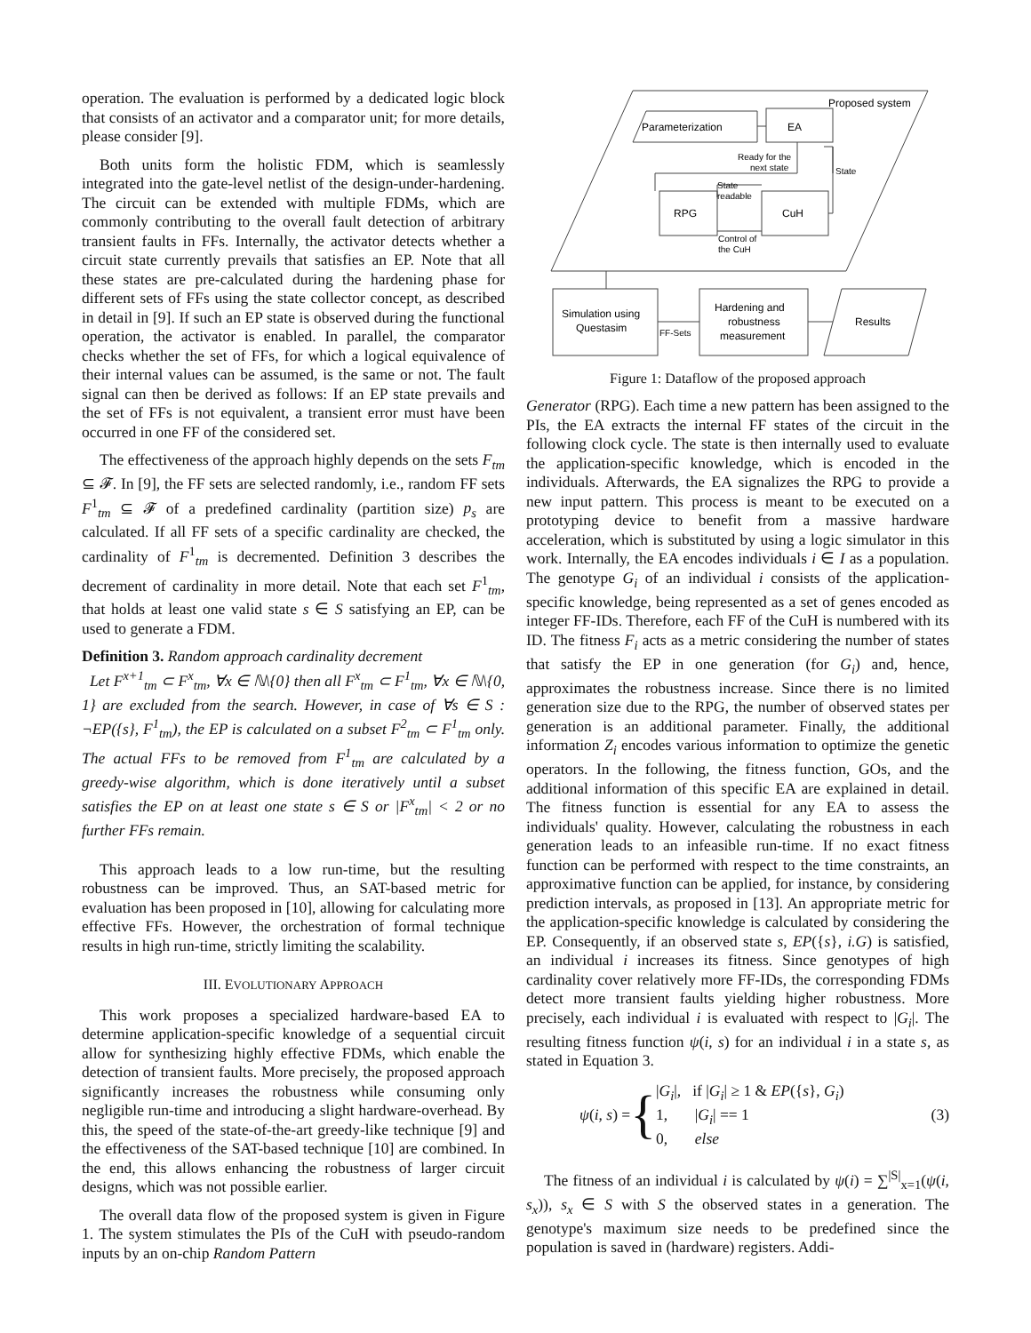operation. The evaluation is performed by a dedicated logic block that consists of an activator and a comparator unit; for more details, please consider [9].
Both units form the holistic FDM, which is seamlessly integrated into the gate-level netlist of the design-under-hardening. The circuit can be extended with multiple FDMs, which are commonly contributing to the overall fault detection of arbitrary transient faults in FFs. Internally, the activator detects whether a circuit state currently prevails that satisfies an EP. Note that all these states are pre-calculated during the hardening phase for different sets of FFs using the state collector concept, as described in detail in [9]. If such an EP state is observed during the functional operation, the activator is enabled. In parallel, the comparator checks whether the set of FFs, for which a logical equivalence of their internal values can be assumed, is the same or not. The fault signal can then be derived as follows: If an EP state prevails and the set of FFs is not equivalent, a transient error must have been occurred in one FF of the considered set.
The effectiveness of the approach highly depends on the sets F<sub>tm</sub> ⊆ 𝓕. In [9], the FF sets are selected randomly, i.e., random FF sets F<sup>1</sup><sub>tm</sub> ⊆ 𝓕 of a predefined cardinality (partition size) p<sub>s</sub> are calculated. If all FF sets of a specific cardinality are checked, the cardinality of F<sup>1</sup><sub>tm</sub> is decremented. Definition 3 describes the decrement of cardinality in more detail. Note that each set F<sup>1</sup><sub>tm</sub>, that holds at least one valid state s ∈ S satisfying an EP, can be used to generate a FDM.
Definition 3. Random approach cardinality decrement
Let F<sup>x+1</sup><sub>tm</sub> ⊂ F<sup>x</sup><sub>tm</sub>, ∀x ∈ ℕ\{0} then all F<sup>x</sup><sub>tm</sub> ⊂ F<sup>1</sup><sub>tm</sub>, ∀x ∈ ℕ\{0, 1} are excluded from the search. However, in case of ∀s ∈ S : ¬EP({s}, F<sup>1</sup><sub>tm</sub>), the EP is calculated on a subset F<sup>2</sup><sub>tm</sub> ⊂ F<sup>1</sup><sub>tm</sub> only. The actual FFs to be removed from F<sup>1</sup><sub>tm</sub> are calculated by a greedy-wise algorithm, which is done iteratively until a subset satisfies the EP on at least one state s ∈ S or |F<sup>x</sup><sub>tm</sub>| < 2 or no further FFs remain.
This approach leads to a low run-time, but the resulting robustness can be improved. Thus, an SAT-based metric for evaluation has been proposed in [10], allowing for calculating more effective FFs. However, the orchestration of formal technique results in high run-time, strictly limiting the scalability.
III. EVOLUTIONARY APPROACH
This work proposes a specialized hardware-based EA to determine application-specific knowledge of a sequential circuit allow for synthesizing highly effective FDMs, which enable the detection of transient faults. More precisely, the proposed approach significantly increases the robustness while consuming only negligible run-time and introducing a slight hardware-overhead. By this, the speed of the state-of-the-art greedy-like technique [9] and the effectiveness of the SAT-based technique [10] are combined. In the end, this allows enhancing the robustness of larger circuit designs, which was not possible earlier.
The overall data flow of the proposed system is given in Figure 1. The system stimulates the PIs of the CuH with pseudo-random inputs by an on-chip Random Pattern
Proposed system
Parameterization
EA
Ready for the
next state
State
State
readable
RPG
CuH
Control of
the CuH
Simulation using
Questasim
FF-Sets
Hardening and
robustness
measurement
Results
Figure 1: Dataflow of the proposed approach
Generator (RPG). Each time a new pattern has been assigned to the PIs, the EA extracts the internal FF states of the circuit in the following clock cycle. The state is then internally used to evaluate the application-specific knowledge, which is encoded in the individuals. Afterwards, the EA signalizes the RPG to provide a new input pattern. This process is meant to be executed on a prototyping device to benefit from a massive hardware acceleration, which is substituted by using a logic simulator in this work. Internally, the EA encodes individuals i ∈ I as a population. The genotype G<sub>i</sub> of an individual i consists of the application-specific knowledge, being represented as a set of genes encoded as integer FF-IDs. Therefore, each FF of the CuH is numbered with its ID. The fitness F<sub>i</sub> acts as a metric considering the number of states that satisfy the EP in one generation (for G<sub>i</sub>) and, hence, approximates the robustness increase. Since there is no limited generation size due to the RPG, the number of observed states per generation is an additional parameter. Finally, the additional information Z<sub>i</sub> encodes various information to optimize the genetic operators. In the following, the fitness function, GOs, and the additional information of this specific EA are explained in detail. The fitness function is essential for any EA to assess the individuals' quality. However, calculating the robustness in each generation leads to an infeasible run-time. If no exact fitness function can be performed with respect to the time constraints, an approximative function can be applied, for instance, by considering prediction intervals, as proposed in [13]. An appropriate metric for the application-specific knowledge is calculated by considering the EP. Consequently, if an observed state s, EP({s}, i.G) is satisfied, an individual i increases its fitness. Since genotypes of high cardinality cover relatively more FF-IDs, the corresponding FDMs detect more transient faults yielding higher robustness. More precisely, each individual i is evaluated with respect to |G<sub>i</sub>|. The resulting fitness function ψ(i, s) for an individual i in a state s, as stated in Equation 3.
ψ(i, s) = { |G<sub>i</sub>|, if |G<sub>i</sub>| ≥ 1 & EP({s}, G<sub>i</sub>)
1, |G<sub>i</sub>| == 1
0, else
(3)
The fitness of an individual i is calculated by ψ(i) = ∑<sup>|S|</sup><sub>x=1</sub>(ψ(i, s<sub>x</sub>)), s<sub>x</sub> ∈ S with S the observed states in a generation. The genotype's maximum size needs to be predefined since the population is saved in (hardware) registers. Addi-